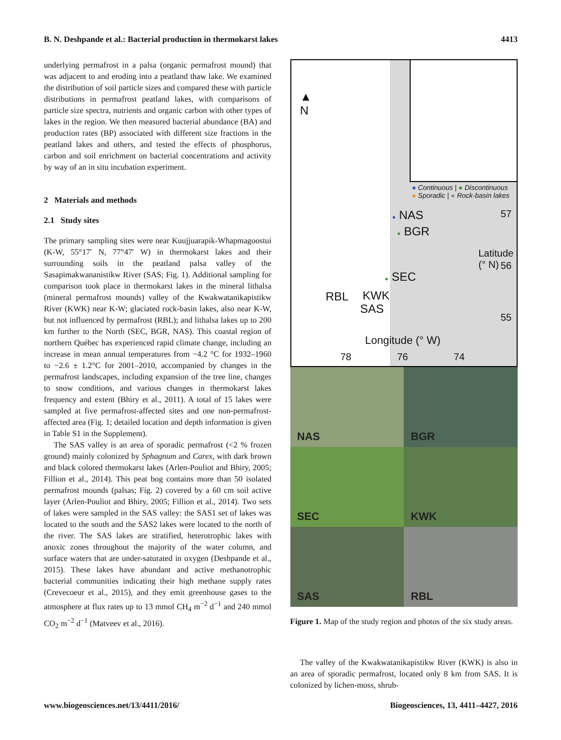B. N. Deshpande et al.: Bacterial production in thermokarst lakes 4413
underlying permafrost in a palsa (organic permafrost mound) that was adjacent to and eroding into a peatland thaw lake. We examined the distribution of soil particle sizes and compared these with particle distributions in permafrost peatland lakes, with comparisons of particle size spectra, nutrients and organic carbon with other types of lakes in the region. We then measured bacterial abundance (BA) and production rates (BP) associated with different size fractions in the peatland lakes and others, and tested the effects of phosphorus, carbon and soil enrichment on bacterial concentrations and activity by way of an in situ incubation experiment.
2 Materials and methods
2.1 Study sites
The primary sampling sites were near Kuujjuarapik-Whapmagoostui (K-W, 55°17′ N, 77°47′ W) in thermokarst lakes and their surrounding soils in the peatland palsa valley of the Sasapimakwananistikw River (SAS; Fig. 1). Additional sampling for comparison took place in thermokarst lakes in the mineral lithalsa (mineral permafrost mounds) valley of the Kwakwatanikapistikw River (KWK) near K-W; glaciated rock-basin lakes, also near K-W, but not influenced by permafrost (RBL); and lithalsa lakes up to 200 km further to the North (SEC, BGR, NAS). This coastal region of northern Québec has experienced rapid climate change, including an increase in mean annual temperatures from −4.2 °C for 1932–1960 to −2.6 ± 1.2°C for 2001–2010, accompanied by changes in the permafrost landscapes, including expansion of the tree line, changes to snow conditions, and various changes in thermokarst lakes frequency and extent (Bhiry et al., 2011). A total of 15 lakes were sampled at five permafrost-affected sites and one non-permafrost-affected area (Fig. 1; detailed location and depth information is given in Table S1 in the Supplement).
The SAS valley is an area of sporadic permafrost (<2 % frozen ground) mainly colonized by Sphagnum and Carex, with dark brown and black colored thermokarst lakes (Arlen-Pouliot and Bhiry, 2005; Fillion et al., 2014). This peat bog contains more than 50 isolated permafrost mounds (palsas; Fig. 2) covered by a 60 cm soil active layer (Arlen-Pouliot and Bhiry, 2005; Fillion et al., 2014). Two sets of lakes were sampled in the SAS valley: the SAS1 set of lakes was located to the south and the SAS2 lakes were located to the north of the river. The SAS lakes are stratified, heterotrophic lakes with anoxic zones throughout the majority of the water column, and surface waters that are under-saturated in oxygen (Deshpande et al., 2015). These lakes have abundant and active methanotrophic bacterial communities indicating their high methane supply rates (Crevecoeur et al., 2015), and they emit greenhouse gases to the atmosphere at flux rates up to 13 mmol CH<sub>4</sub> m<sup>−2</sup> d<sup>−1</sup> and 240 mmol CO<sub>2</sub> m<sup>−2</sup> d<sup>−1</sup> (Matveev et al., 2016).
▲
N
● Continuous | ● Discontinuous
● Sporadic | ● Rock-basin lakes
● NAS
● BGR
● SEC
RBL KWK
SAS
Latitude (° N)
57
56
55
Longitude (° W)
78 76 74
NAS
BGR
SEC
KWK
SAS
RBL
Figure 1. Map of the study region and photos of the six study areas.
The valley of the Kwakwatanikapistikw River (KWK) is also in an area of sporadic permafrost, located only 8 km from SAS. It is colonized by lichen-moss, shrub-
www.biogeosciences.net/13/4411/2016/ Biogeosciences, 13, 4411–4427, 2016